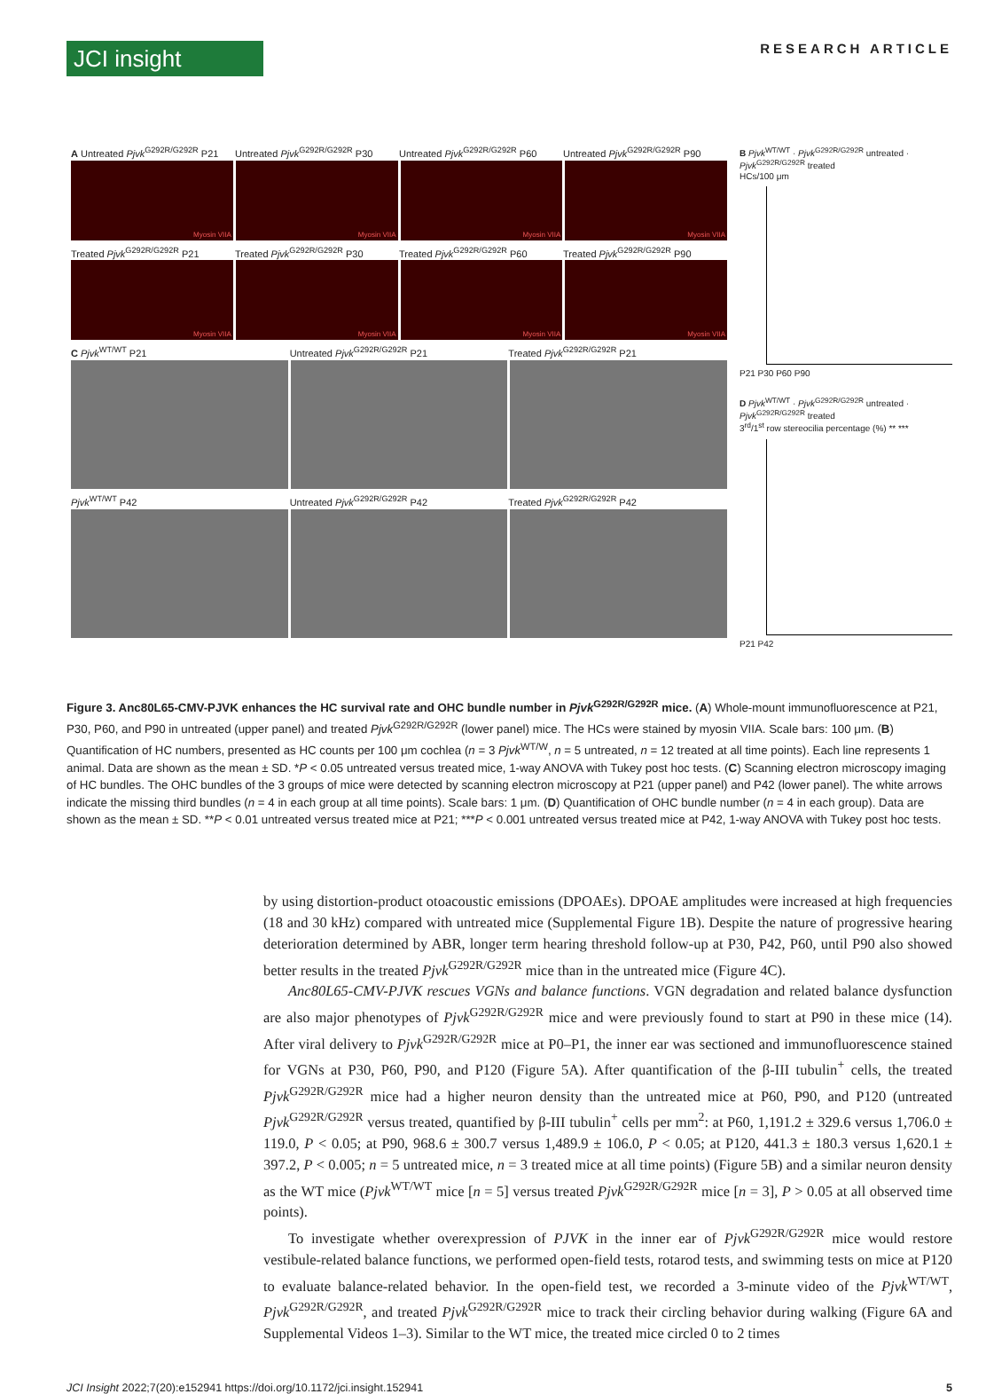JCI insight
RESEARCH ARTICLE
A Untreated Pjvk<sup>G292R/G292R</sup> P21
Untreated Pjvk<sup>G292R/G292R</sup> P30 Untreated Pjvk<sup>G292R/G292R</sup> P60 Untreated Pjvk<sup>G292R/G292R</sup> P90
Myosin VIIA Myosin VIIA Myosin VIIA Myosin VIIA
Treated Pjvk<sup>G292R/G292R</sup> P21 Treated Pjvk<sup>G292R/G292R</sup> P30 Treated Pjvk<sup>G292R/G292R</sup> P60 Treated Pjvk<sup>G292R/G292R</sup> P90
Myosin VIIA Myosin VIIA Myosin VIIA Myosin VIIA
C Pjvk<sup>WT/WT</sup> P21 Untreated Pjvk<sup>G292R/G292R</sup> P21 Treated Pjvk<sup>G292R/G292R</sup> P21
Pjvk<sup>WT/WT</sup> P42 Untreated Pjvk<sup>G292R/G292R</sup> P42 Treated Pjvk<sup>G292R/G292R</sup> P42
B Pjvk<sup>WT/WT</sup> · Pjvk<sup>G292R/G292R</sup> untreated · Pjvk<sup>G292R/G292R</sup> treated
HCs/100 μm
P21 P30 P60 P90
D Pjvk<sup>WT/WT</sup> · Pjvk<sup>G292R/G292R</sup> untreated · Pjvk<sup>G292R/G292R</sup> treated
3<sup>rd</sup>/1<sup>st</sup> row stereocilia percentage (%) ** ***
P21 P42
Figure 3. Anc80L65-CMV-PJVK enhances the HC survival rate and OHC bundle number in Pjvk<sup>G292R/G292R</sup> mice. (A) Whole-mount immunofluorescence at P21, P30, P60, and P90 in untreated (upper panel) and treated Pjvk<sup>G292R/G292R</sup> (lower panel) mice. The HCs were stained by myosin VIIA. Scale bars: 100 μm. (B) Quantification of HC numbers, presented as HC counts per 100 μm cochlea (n = 3 Pjvk<sup>WT/W</sup>, n = 5 untreated, n = 12 treated at all time points). Each line represents 1 animal. Data are shown as the mean ± SD. *P < 0.05 untreated versus treated mice, 1-way ANOVA with Tukey post hoc tests. (C) Scanning electron microscopy imaging of HC bundles. The OHC bundles of the 3 groups of mice were detected by scanning electron microscopy at P21 (upper panel) and P42 (lower panel). The white arrows indicate the missing third bundles (n = 4 in each group at all time points). Scale bars: 1 μm. (D) Quantification of OHC bundle number (n = 4 in each group). Data are shown as the mean ± SD. **P < 0.01 untreated versus treated mice at P21; ***P < 0.001 untreated versus treated mice at P42, 1-way ANOVA with Tukey post hoc tests.
by using distortion-product otoacoustic emissions (DPOAEs). DPOAE amplitudes were increased at high frequencies (18 and 30 kHz) compared with untreated mice (Supplemental Figure 1B). Despite the nature of progressive hearing deterioration determined by ABR, longer term hearing threshold follow-up at P30, P42, P60, until P90 also showed better results in the treated Pjvk<sup>G292R/G292R</sup> mice than in the untreated mice (Figure 4C).
Anc80L65-CMV-PJVK rescues VGNs and balance functions. VGN degradation and related balance dysfunction are also major phenotypes of Pjvk<sup>G292R/G292R</sup> mice and were previously found to start at P90 in these mice (14). After viral delivery to Pjvk<sup>G292R/G292R</sup> mice at P0–P1, the inner ear was sectioned and immunofluorescence stained for VGNs at P30, P60, P90, and P120 (Figure 5A). After quantification of the β-III tubulin<sup>+</sup> cells, the treated Pjvk<sup>G292R/G292R</sup> mice had a higher neuron density than the untreated mice at P60, P90, and P120 (untreated Pjvk<sup>G292R/G292R</sup> versus treated, quantified by β-III tubulin<sup>+</sup> cells per mm<sup>2</sup>: at P60, 1,191.2 ± 329.6 versus 1,706.0 ± 119.0, P < 0.05; at P90, 968.6 ± 300.7 versus 1,489.9 ± 106.0, P < 0.05; at P120, 441.3 ± 180.3 versus 1,620.1 ± 397.2, P < 0.005; n = 5 untreated mice, n = 3 treated mice at all time points) (Figure 5B) and a similar neuron density as the WT mice (Pjvk<sup>WT/WT</sup> mice [n = 5] versus treated Pjvk<sup>G292R/G292R</sup> mice [n = 3], P > 0.05 at all observed time points).
To investigate whether overexpression of PJVK in the inner ear of Pjvk<sup>G292R/G292R</sup> mice would restore vestibule-related balance functions, we performed open-field tests, rotarod tests, and swimming tests on mice at P120 to evaluate balance-related behavior. In the open-field test, we recorded a 3-minute video of the Pjvk<sup>WT/WT</sup>, Pjvk<sup>G292R/G292R</sup>, and treated Pjvk<sup>G292R/G292R</sup> mice to track their circling behavior during walking (Figure 6A and Supplemental Videos 1–3). Similar to the WT mice, the treated mice circled 0 to 2 times
JCI Insight 2022;7(20):e152941 https://doi.org/10.1172/jci.insight.152941
5